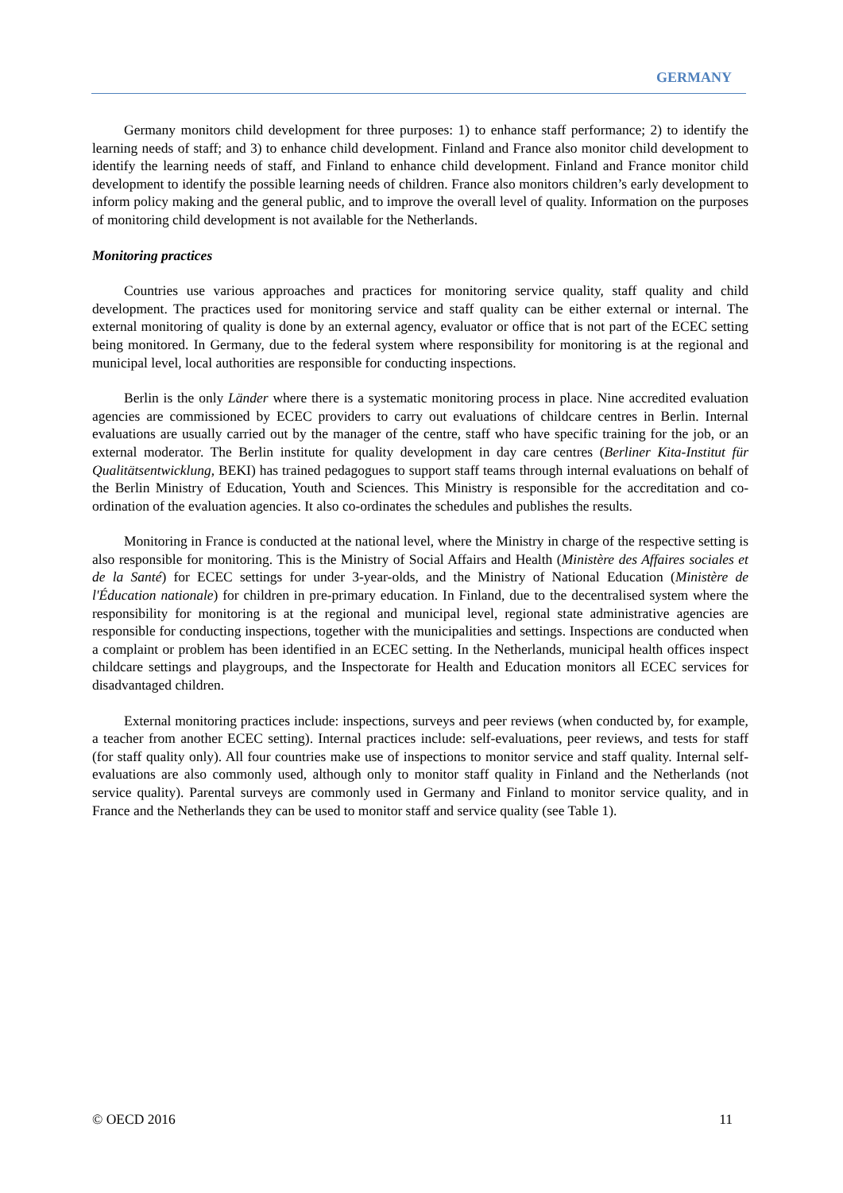GERMANY
Germany monitors child development for three purposes: 1) to enhance staff performance; 2) to identify the learning needs of staff; and 3) to enhance child development. Finland and France also monitor child development to identify the learning needs of staff, and Finland to enhance child development. Finland and France monitor child development to identify the possible learning needs of children. France also monitors children’s early development to inform policy making and the general public, and to improve the overall level of quality. Information on the purposes of monitoring child development is not available for the Netherlands.
Monitoring practices
Countries use various approaches and practices for monitoring service quality, staff quality and child development. The practices used for monitoring service and staff quality can be either external or internal. The external monitoring of quality is done by an external agency, evaluator or office that is not part of the ECEC setting being monitored. In Germany, due to the federal system where responsibility for monitoring is at the regional and municipal level, local authorities are responsible for conducting inspections.
Berlin is the only Länder where there is a systematic monitoring process in place. Nine accredited evaluation agencies are commissioned by ECEC providers to carry out evaluations of childcare centres in Berlin. Internal evaluations are usually carried out by the manager of the centre, staff who have specific training for the job, or an external moderator. The Berlin institute for quality development in day care centres (Berliner Kita-Institut für Qualitätsentwicklung, BEKI) has trained pedagogues to support staff teams through internal evaluations on behalf of the Berlin Ministry of Education, Youth and Sciences. This Ministry is responsible for the accreditation and co-ordination of the evaluation agencies. It also co-ordinates the schedules and publishes the results.
Monitoring in France is conducted at the national level, where the Ministry in charge of the respective setting is also responsible for monitoring. This is the Ministry of Social Affairs and Health (Ministère des Affaires sociales et de la Santé) for ECEC settings for under 3-year-olds, and the Ministry of National Education (Ministère de l'Éducation nationale) for children in pre-primary education. In Finland, due to the decentralised system where the responsibility for monitoring is at the regional and municipal level, regional state administrative agencies are responsible for conducting inspections, together with the municipalities and settings. Inspections are conducted when a complaint or problem has been identified in an ECEC setting. In the Netherlands, municipal health offices inspect childcare settings and playgroups, and the Inspectorate for Health and Education monitors all ECEC services for disadvantaged children.
External monitoring practices include: inspections, surveys and peer reviews (when conducted by, for example, a teacher from another ECEC setting). Internal practices include: self-evaluations, peer reviews, and tests for staff (for staff quality only). All four countries make use of inspections to monitor service and staff quality. Internal self-evaluations are also commonly used, although only to monitor staff quality in Finland and the Netherlands (not service quality). Parental surveys are commonly used in Germany and Finland to monitor service quality, and in France and the Netherlands they can be used to monitor staff and service quality (see Table 1).
© OECD 2016 11